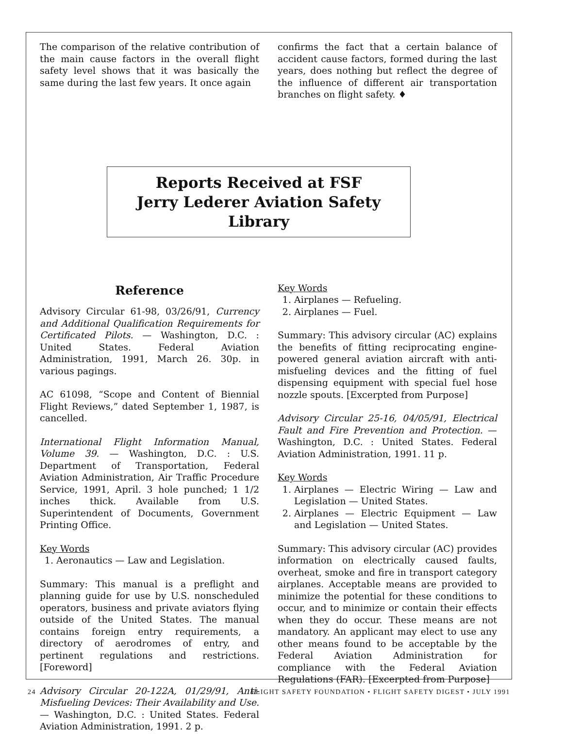The comparison of the relative contribution of the main cause factors in the overall flight safety level shows that it was basically the same during the last few years. It once again
confirms the fact that a certain balance of accident cause factors, formed during the last years, does nothing but reflect the degree of the influence of different air transportation branches on flight safety. ♦
Reports Received at FSF
Jerry Lederer Aviation Safety Library
Reference
Advisory Circular 61-98, 03/26/91, Currency and Additional Qualification Requirements for Certificated Pilots. — Washington, D.C. : United States. Federal Aviation Administration, 1991, March 26. 30p. in various pagings.
AC 61098, “Scope and Content of Biennial Flight Reviews,” dated September 1, 1987, is cancelled.
International Flight Information Manual, Volume 39. — Washington, D.C. : U.S. Department of Transportation, Federal Aviation Administration, Air Traffic Procedure Service, 1991, April. 3 hole punched; 1 1/2 inches thick. Available from U.S. Superintendent of Documents, Government Printing Office.
Key Words
1. Aeronautics — Law and Legislation.
Summary: This manual is a preflight and planning guide for use by U.S. nonscheduled operators, business and private aviators flying outside of the United States. The manual contains foreign entry requirements, a directory of aerodromes of entry, and pertinent regulations and restrictions. [Foreword]
Advisory Circular 20-122A, 01/29/91, Anti-Misfueling Devices: Their Availability and Use. — Washington, D.C. : United States. Federal Aviation Administration, 1991. 2 p.
Key Words
1. Airplanes — Refueling.
2. Airplanes — Fuel.
Summary: This advisory circular (AC) explains the benefits of fitting reciprocating engine-powered general aviation aircraft with anti-misfueling devices and the fitting of fuel dispensing equipment with special fuel hose nozzle spouts. [Excerpted from Purpose]
Advisory Circular 25-16, 04/05/91, Electrical Fault and Fire Prevention and Protection. — Washington, D.C. : United States. Federal Aviation Administration, 1991. 11 p.
Key Words
1. Airplanes — Electric Wiring — Law and Legislation — United States.
2. Airplanes — Electric Equipment — Law and Legislation — United States.
Summary: This advisory circular (AC) provides information on electrically caused faults, overheat, smoke and fire in transport category airplanes. Acceptable means are provided to minimize the potential for these conditions to occur, and to minimize or contain their effects when they do occur. These means are not mandatory. An applicant may elect to use any other means found to be acceptable by the Federal Aviation Administration for compliance with the Federal Aviation Regulations (FAR). [Excerpted from Purpose]
24 FLIGHT SAFETY FOUNDATION • FLIGHT SAFETY DIGEST • JULY 1991